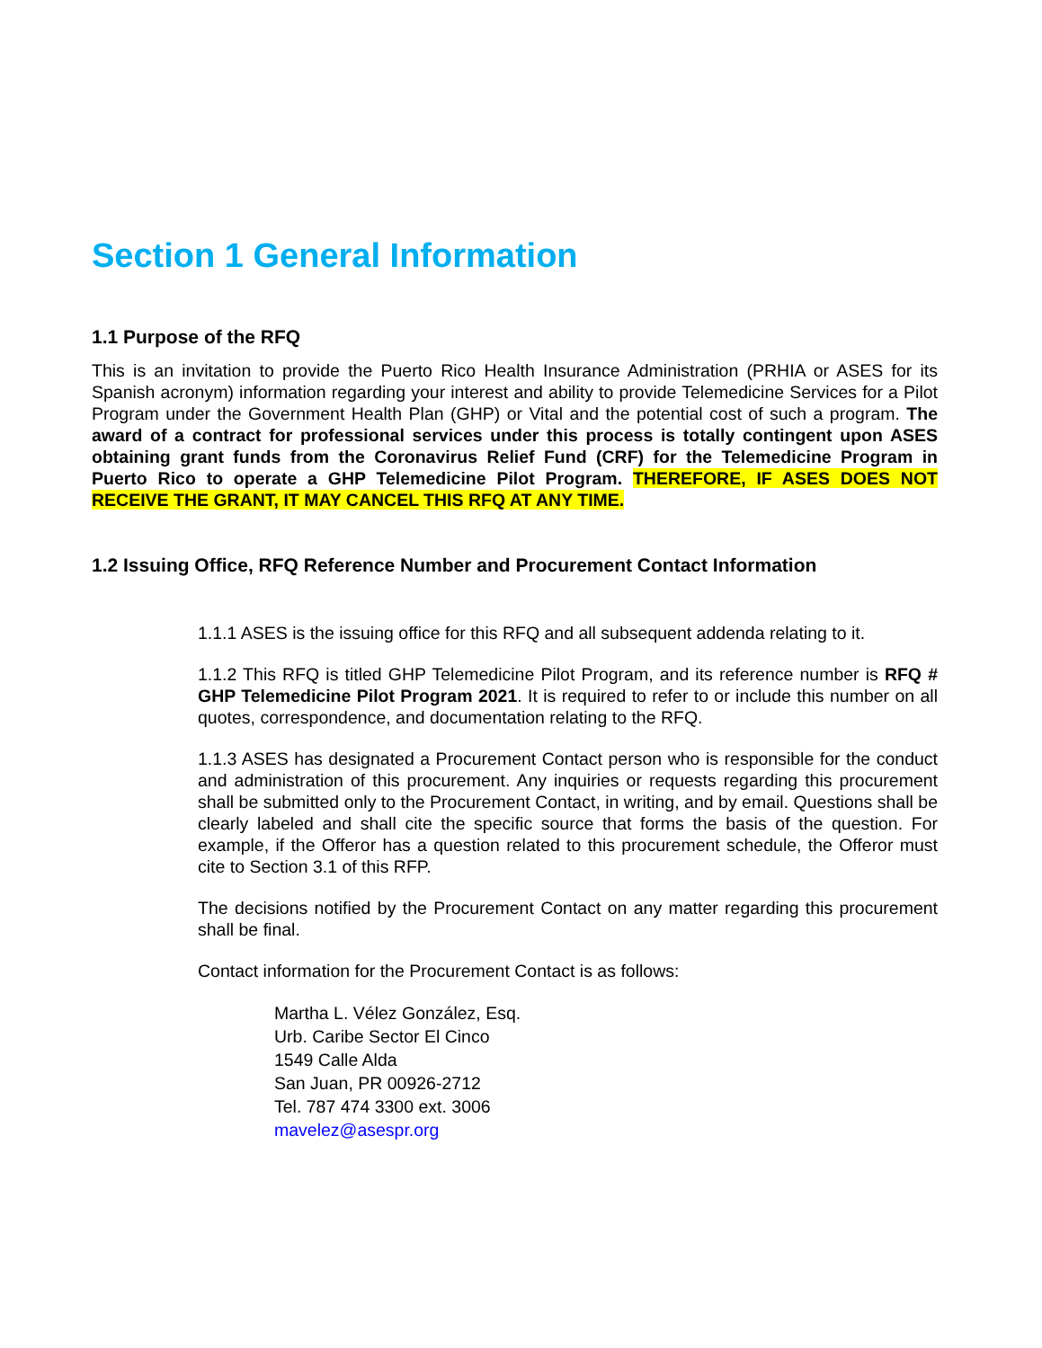Section 1 General Information
1.1 Purpose of the RFQ
This is an invitation to provide the Puerto Rico Health Insurance Administration (PRHIA or ASES for its Spanish acronym) information regarding your interest and ability to provide Telemedicine Services for a Pilot Program under the Government Health Plan (GHP) or Vital and the potential cost of such a program. The award of a contract for professional services under this process is totally contingent upon ASES obtaining grant funds from the Coronavirus Relief Fund (CRF) for the Telemedicine Program in Puerto Rico to operate a GHP Telemedicine Pilot Program. THEREFORE, IF ASES DOES NOT RECEIVE THE GRANT, IT MAY CANCEL THIS RFQ AT ANY TIME.
1.2 Issuing Office, RFQ Reference Number and Procurement Contact Information
1.1.1 ASES is the issuing office for this RFQ and all subsequent addenda relating to it.
1.1.2 This RFQ is titled GHP Telemedicine Pilot Program, and its reference number is RFQ # GHP Telemedicine Pilot Program 2021. It is required to refer to or include this number on all quotes, correspondence, and documentation relating to the RFQ.
1.1.3 ASES has designated a Procurement Contact person who is responsible for the conduct and administration of this procurement. Any inquiries or requests regarding this procurement shall be submitted only to the Procurement Contact, in writing, and by email. Questions shall be clearly labeled and shall cite the specific source that forms the basis of the question. For example, if the Offeror has a question related to this procurement schedule, the Offeror must cite to Section 3.1 of this RFP.
The decisions notified by the Procurement Contact on any matter regarding this procurement shall be final.
Contact information for the Procurement Contact is as follows:
Martha L. Vélez González, Esq.
Urb. Caribe Sector El Cinco
1549 Calle Alda
San Juan, PR 00926-2712
Tel. 787 474 3300 ext. 3006
mavelez@asespr.org